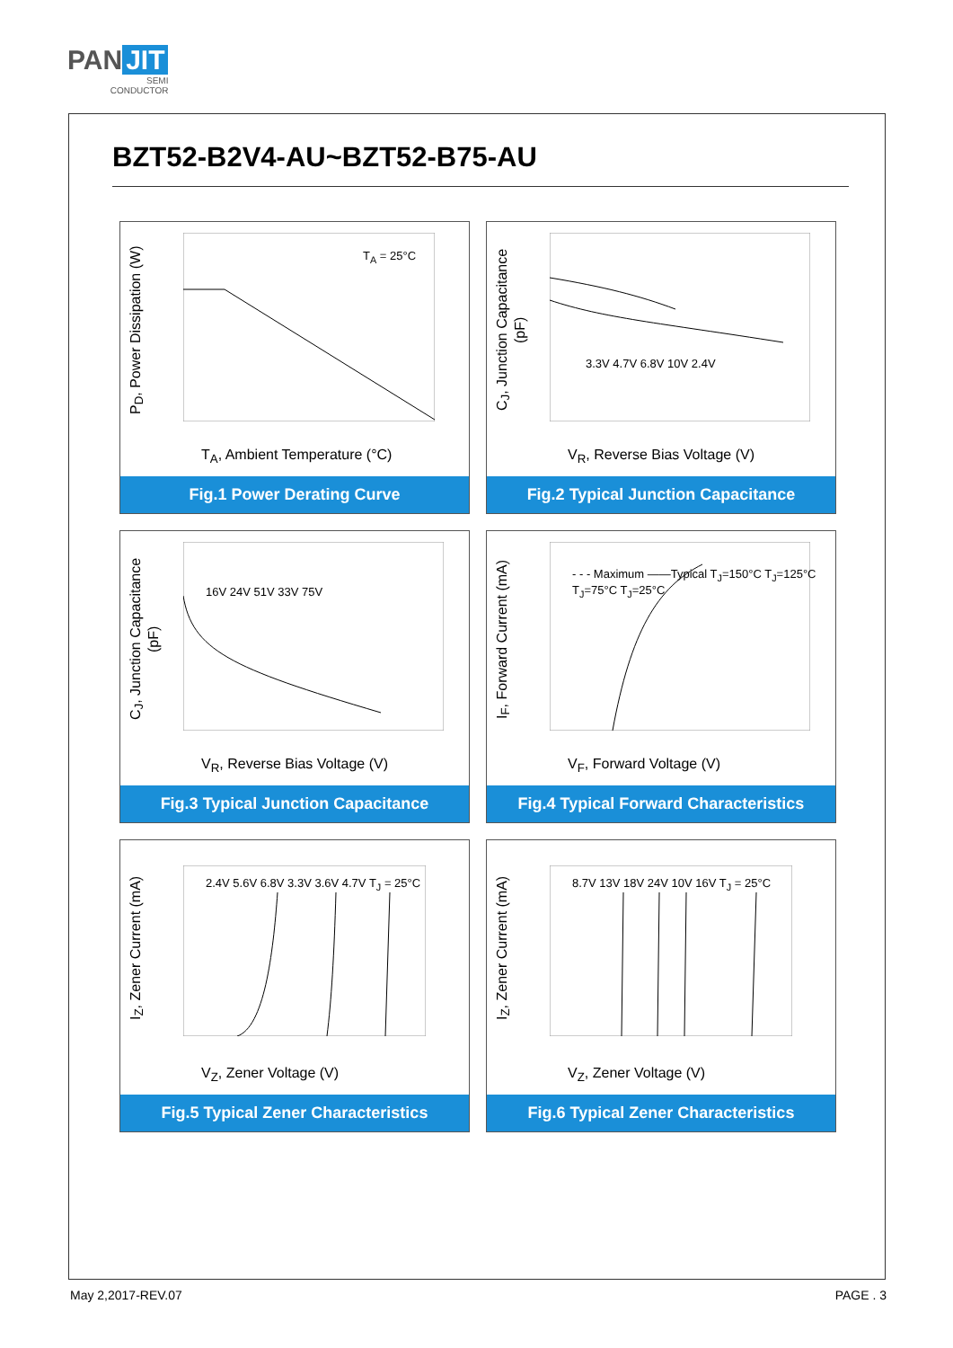PAN JIT
SEMI
CONDUCTOR
BZT52-B2V4-AU~BZT52-B75-AU
P<sub>D</sub>, Power Dissipation (W)
T<sub>A</sub> = 25°C
T<sub>A</sub>, Ambient Temperature (°C)
Fig.1 Power Derating Curve
C<sub>J</sub>, Junction Capacitance (pF)
3.3V 4.7V 6.8V 10V 2.4V
V<sub>R</sub>, Reverse Bias Voltage (V)
Fig.2 Typical Junction Capacitance
C<sub>J</sub>, Junction Capacitance (pF)
16V 24V 51V 33V 75V
V<sub>R</sub>, Reverse Bias Voltage (V)
Fig.3 Typical Junction Capacitance
I<sub>F</sub>, Forward Current (mA)
- - - Maximum ——Typical T<sub>J</sub>=150°C T<sub>J</sub>=125°C T<sub>J</sub>=75°C T<sub>J</sub>=25°C
V<sub>F</sub>, Forward Voltage (V)
Fig.4 Typical Forward Characteristics
I<sub>Z</sub>, Zener Current (mA)
2.4V 5.6V 6.8V 3.3V 3.6V 4.7V T<sub>J</sub> = 25°C
V<sub>Z</sub>, Zener Voltage (V)
Fig.5 Typical Zener Characteristics
I<sub>Z</sub>, Zener Current (mA)
8.7V 13V 18V 24V 10V 16V T<sub>J</sub> = 25°C
V<sub>Z</sub>, Zener Voltage (V)
Fig.6 Typical Zener Characteristics
May 2,2017-REV.07 PAGE . 3